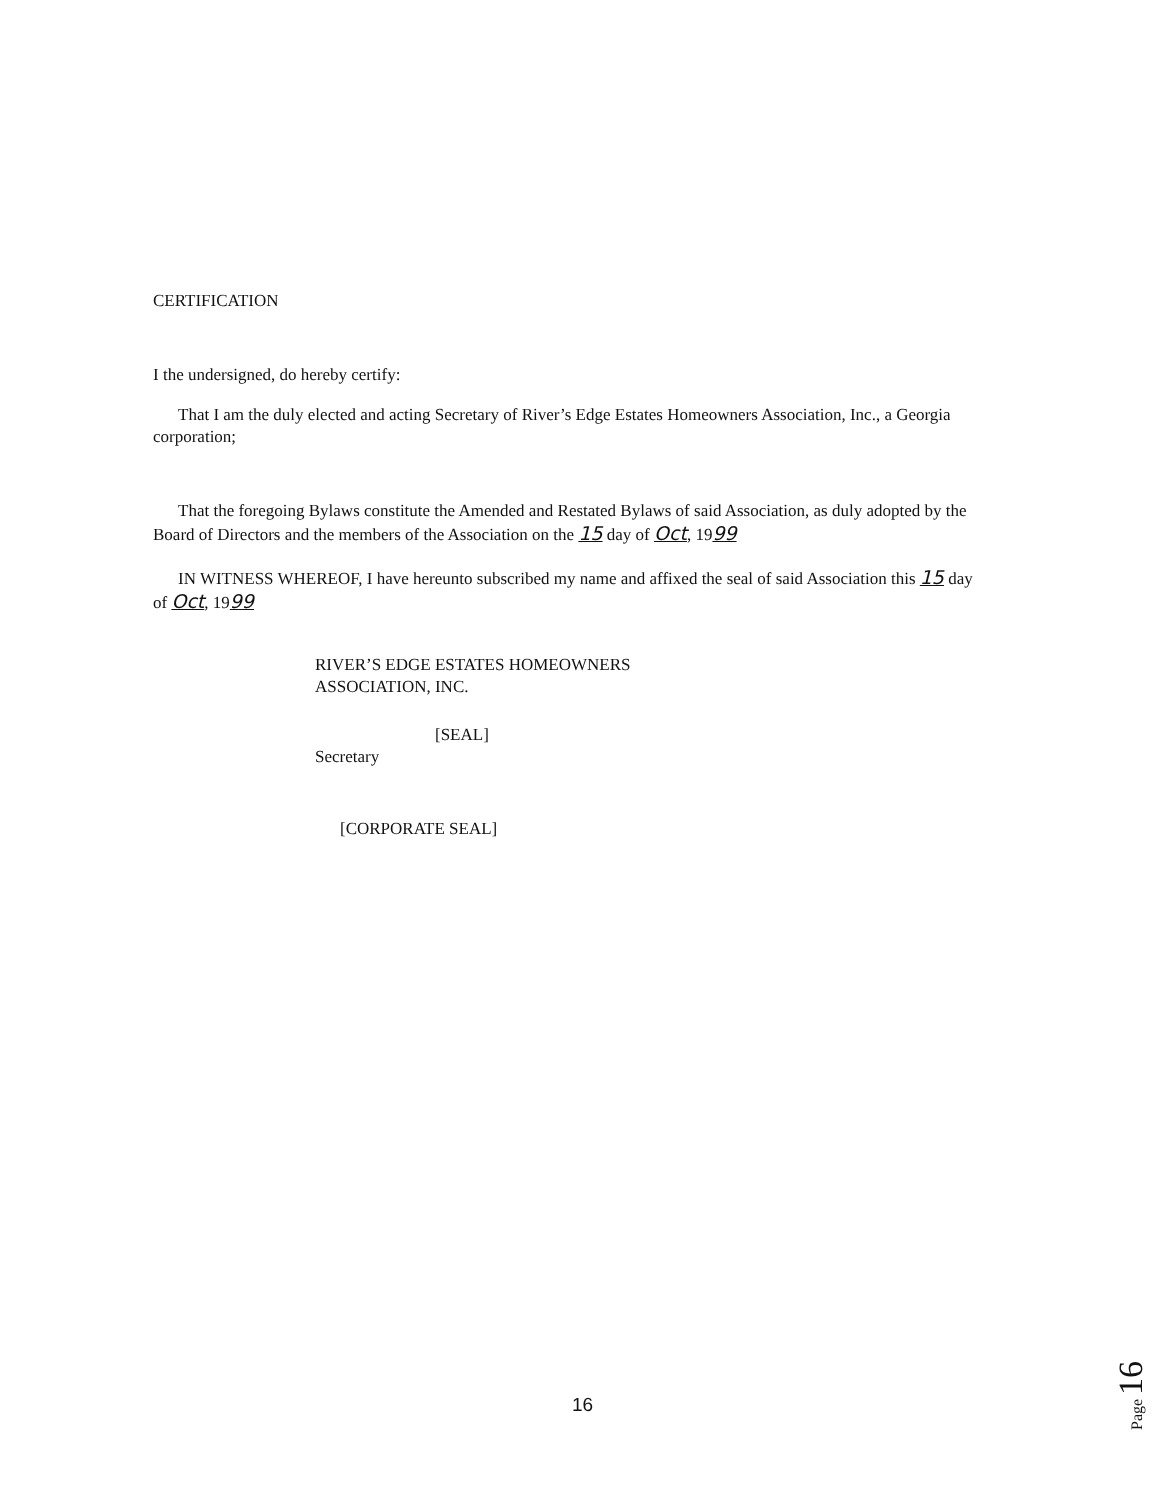CERTIFICATION
I the undersigned, do hereby certify:
That I am the duly elected and acting Secretary of River’s Edge Estates Homeowners Association, Inc., a Georgia corporation;
That the foregoing Bylaws constitute the Amended and Restated Bylaws of said Association, as duly adopted by the Board of Directors and the members of the Association on the 15 day of Oct, 1999
IN WITNESS WHEREOF, I have hereunto subscribed my name and affixed the seal of said Association this 15 day of Oct, 1999
RIVER’S EDGE ESTATES HOMEOWNERS
ASSOCIATION, INC.
[SEAL]
Secretary
[CORPORATE SEAL]
16
Page 16